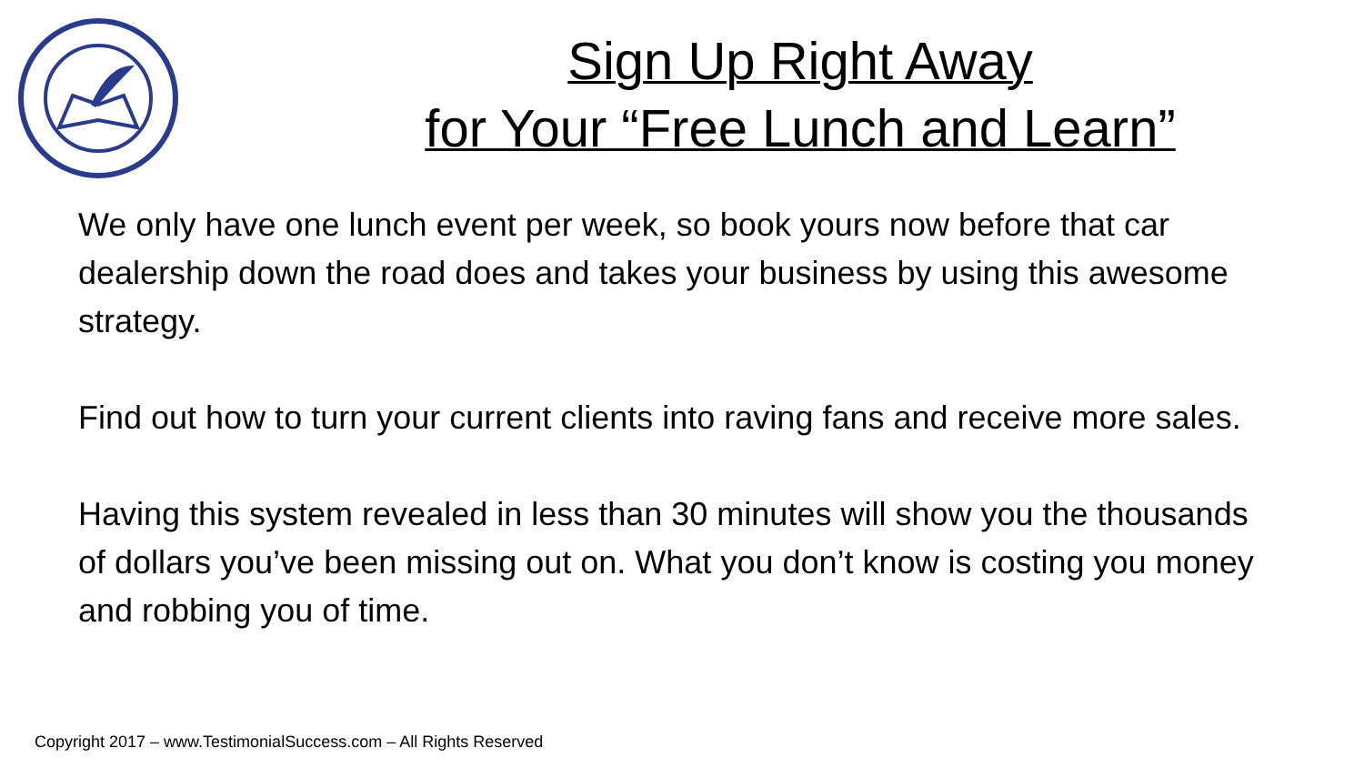Sign Up Right Away
for Your “Free Lunch and Learn”
We only have one lunch event per week, so book yours now before that car dealership down the road does and takes your business by using this awesome strategy.
Find out how to turn your current clients into raving fans and receive more sales.
Having this system revealed in less than 30 minutes will show you the thousands of dollars you’ve been missing out on. What you don’t know is costing you money and robbing you of time.
Copyright 2017 – www.TestimonialSuccess.com – All Rights Reserved